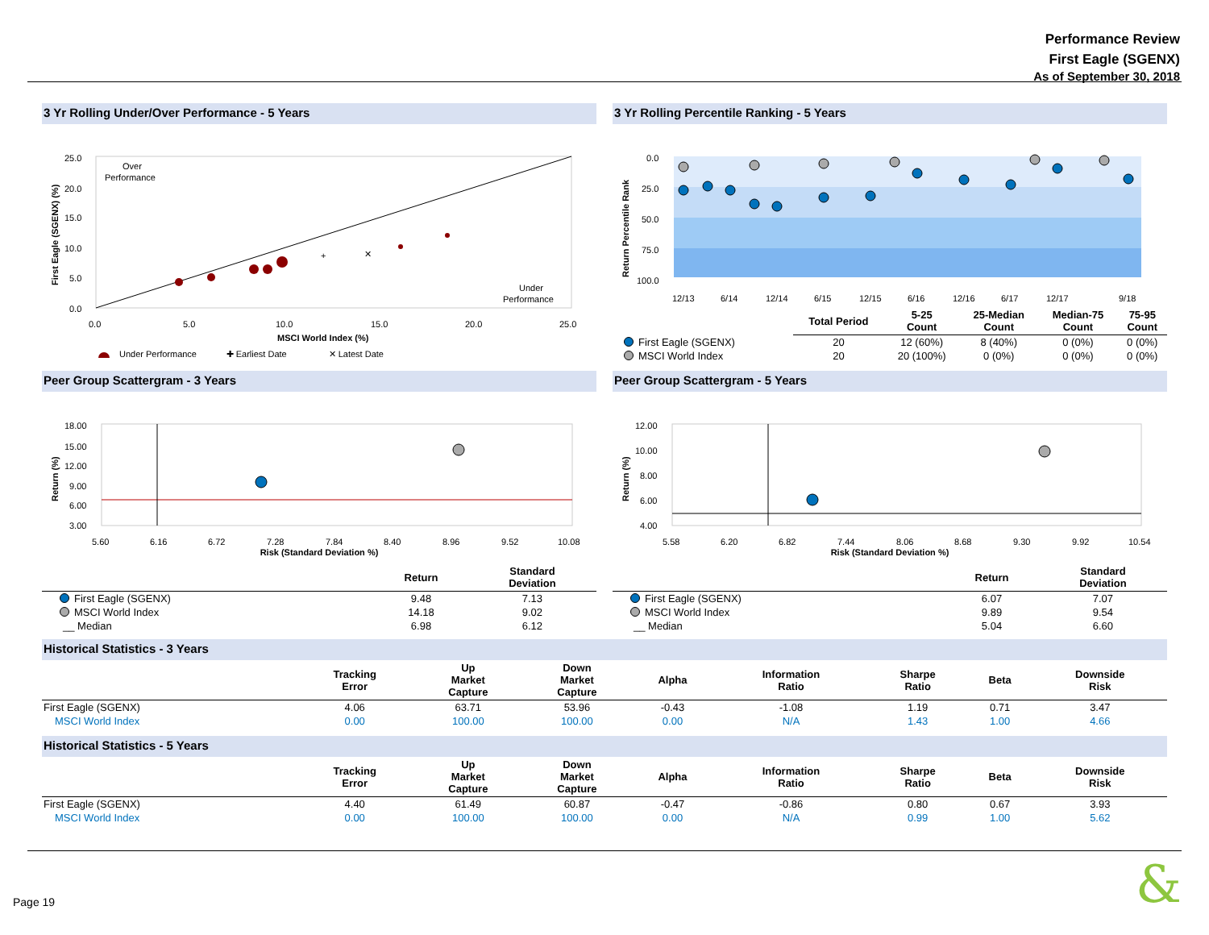Performance Review
First Eagle (SGENX)
As of September 30, 2018
3 Yr Rolling Under/Over Performance - 5 Years
25.0
20.0
15.0
10.0
5.0
0.0
Over
Performance
Under
Performance
✕
+
0.0
5.0
10.0
15.0
20.0
25.0
MSCI World Index (%)
First Eagle (SGENX) (%)
Under Performance ✚ Earliest Date ✕ Latest Date
3 Yr Rolling Percentile Ranking - 5 Years
0.0
25.0
50.0
75.0
100.0
12/13
6/14
12/14
6/15
12/15
6/16
12/16
6/17
12/17
9/18
Return Percentile Rank
| | Total Period | 5-25 Count | 25-Median Count | Median-75 Count | 75-95 Count |
| --- | --- | --- | --- | --- | --- |
| First Eagle (SGENX) | 20 | 12 (60%) | 8 (40%) | 0 (0%) | 0 (0%) |
| MSCI World Index | 20 | 20 (100%) | 0 (0%) | 0 (0%) | 0 (0%) |
Peer Group Scattergram - 3 Years
18.00
15.00
12.00
9.00
6.00
3.00
5.60
6.16
6.72
7.28
7.84
8.40
8.96
9.52
10.08
Return (%)
Risk (Standard Deviation %)
| | Return | Standard Deviation |
| --- | --- | --- |
| First Eagle (SGENX) | 9.48 | 7.13 |
| MSCI World Index | 14.18 | 9.02 |
| __ Median | 6.98 | 6.12 |
Peer Group Scattergram - 5 Years
12.00
10.00
8.00
6.00
4.00
5.58
6.20
6.82
7.44
8.06
8.68
9.30
9.92
10.54
Return (%)
Risk (Standard Deviation %)
| | Return | Standard Deviation |
| --- | --- | --- |
| First Eagle (SGENX) | 6.07 | 7.07 |
| MSCI World Index | 9.89 | 9.54 |
| __ Median | 5.04 | 6.60 |
Historical Statistics - 3 Years
| | Tracking Error | Up Market Capture | Down Market Capture | Alpha | Information Ratio | Sharpe Ratio | Beta | Downside Risk |
| --- | --- | --- | --- | --- | --- | --- | --- | --- |
| First Eagle (SGENX) | 4.06 | 63.71 | 53.96 | -0.43 | -1.08 | 1.19 | 0.71 | 3.47 |
| MSCI World Index | 0.00 | 100.00 | 100.00 | 0.00 | N/A | 1.43 | 1.00 | 4.66 |
Historical Statistics - 5 Years
| | Tracking Error | Up Market Capture | Down Market Capture | Alpha | Information Ratio | Sharpe Ratio | Beta | Downside Risk |
| --- | --- | --- | --- | --- | --- | --- | --- | --- |
| First Eagle (SGENX) | 4.40 | 61.49 | 60.87 | -0.47 | -0.86 | 0.80 | 0.67 | 3.93 |
| MSCI World Index | 0.00 | 100.00 | 100.00 | 0.00 | N/A | 0.99 | 1.00 | 5.62 |
Page 19 &